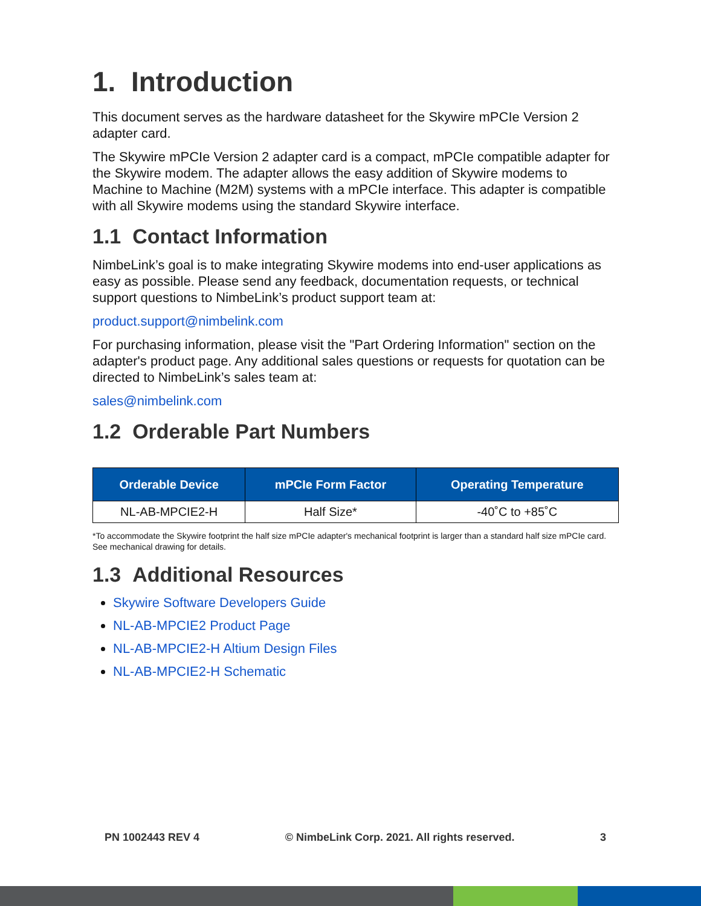1. Introduction
This document serves as the hardware datasheet for the Skywire mPCIe Version 2 adapter card.
The Skywire mPCIe Version 2 adapter card is a compact, mPCIe compatible adapter for the Skywire modem. The adapter allows the easy addition of Skywire modems to Machine to Machine (M2M) systems with a mPCIe interface. This adapter is compatible with all Skywire modems using the standard Skywire interface.
1.1 Contact Information
NimbeLink’s goal is to make integrating Skywire modems into end-user applications as easy as possible. Please send any feedback, documentation requests, or technical support questions to NimbeLink’s product support team at:
product.support@nimbelink.com
For purchasing information, please visit the "Part Ordering Information" section on the adapter's product page. Any additional sales questions or requests for quotation can be directed to NimbeLink’s sales team at:
sales@nimbelink.com
1.2 Orderable Part Numbers
| Orderable Device | mPCIe Form Factor | Operating Temperature |
| --- | --- | --- |
| NL-AB-MPCIE2-H | Half Size* | -40˚C to +85˚C |
*To accommodate the Skywire footprint the half size mPCIe adapter's mechanical footprint is larger than a standard half size mPCIe card. See mechanical drawing for details.
1.3 Additional Resources
Skywire Software Developers Guide
NL-AB-MPCIE2 Product Page
NL-AB-MPCIE2-H Altium Design Files
NL-AB-MPCIE2-H Schematic
PN 1002443 REV 4 © NimbeLink Corp. 2021. All rights reserved. 3